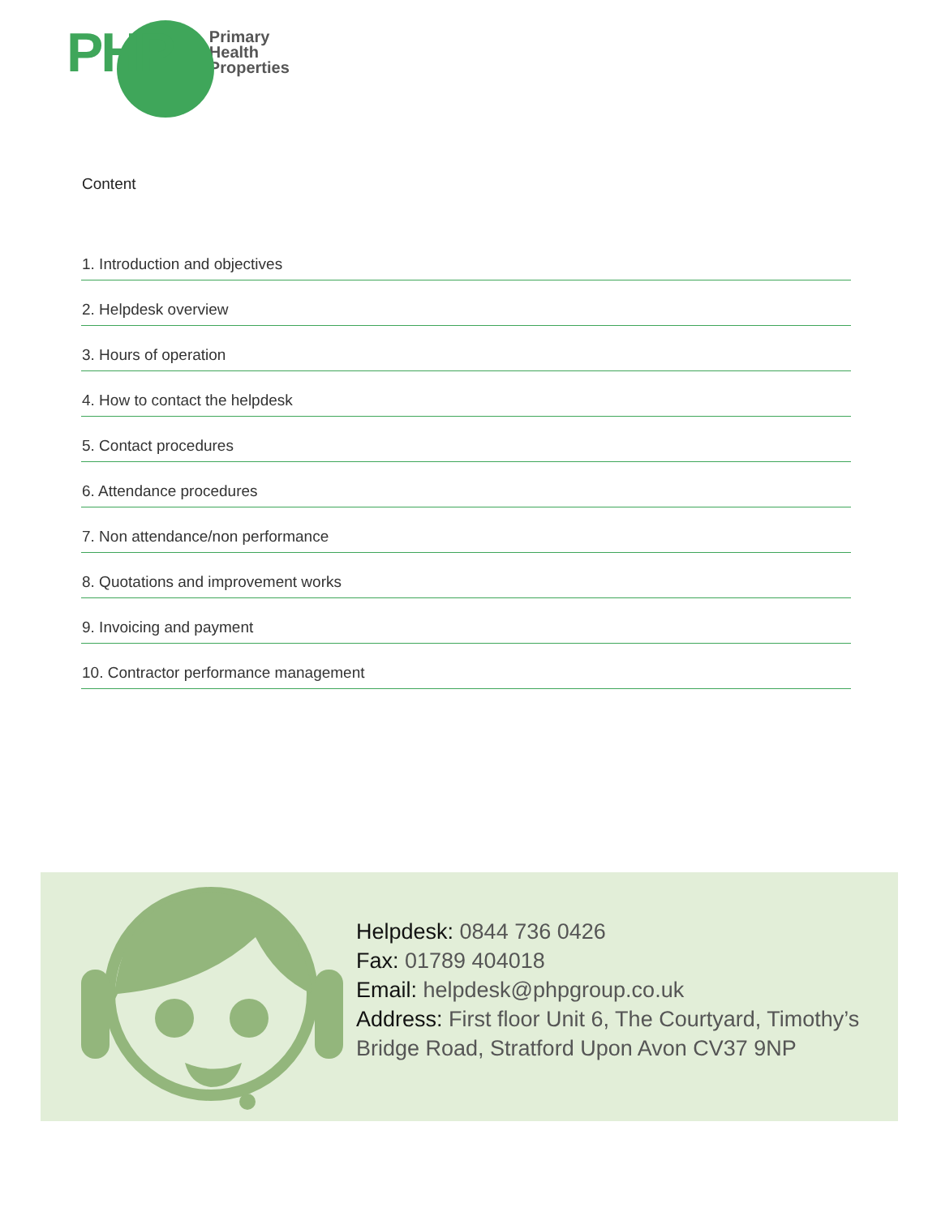PHP
Primary
Health
Properties
Content
1. Introduction and objectives
2. Helpdesk overview
3. Hours of operation
4. How to contact the helpdesk
5. Contact procedures
6. Attendance procedures
7. Non attendance/non performance
8. Quotations and improvement works
9. Invoicing and payment
10. Contractor performance management
Helpdesk: 0844 736 0426
Fax: 01789 404018
Email: helpdesk@phpgroup.co.uk
Address: First floor Unit 6, The Courtyard, Timothy’s
Bridge Road, Stratford Upon Avon CV37 9NP